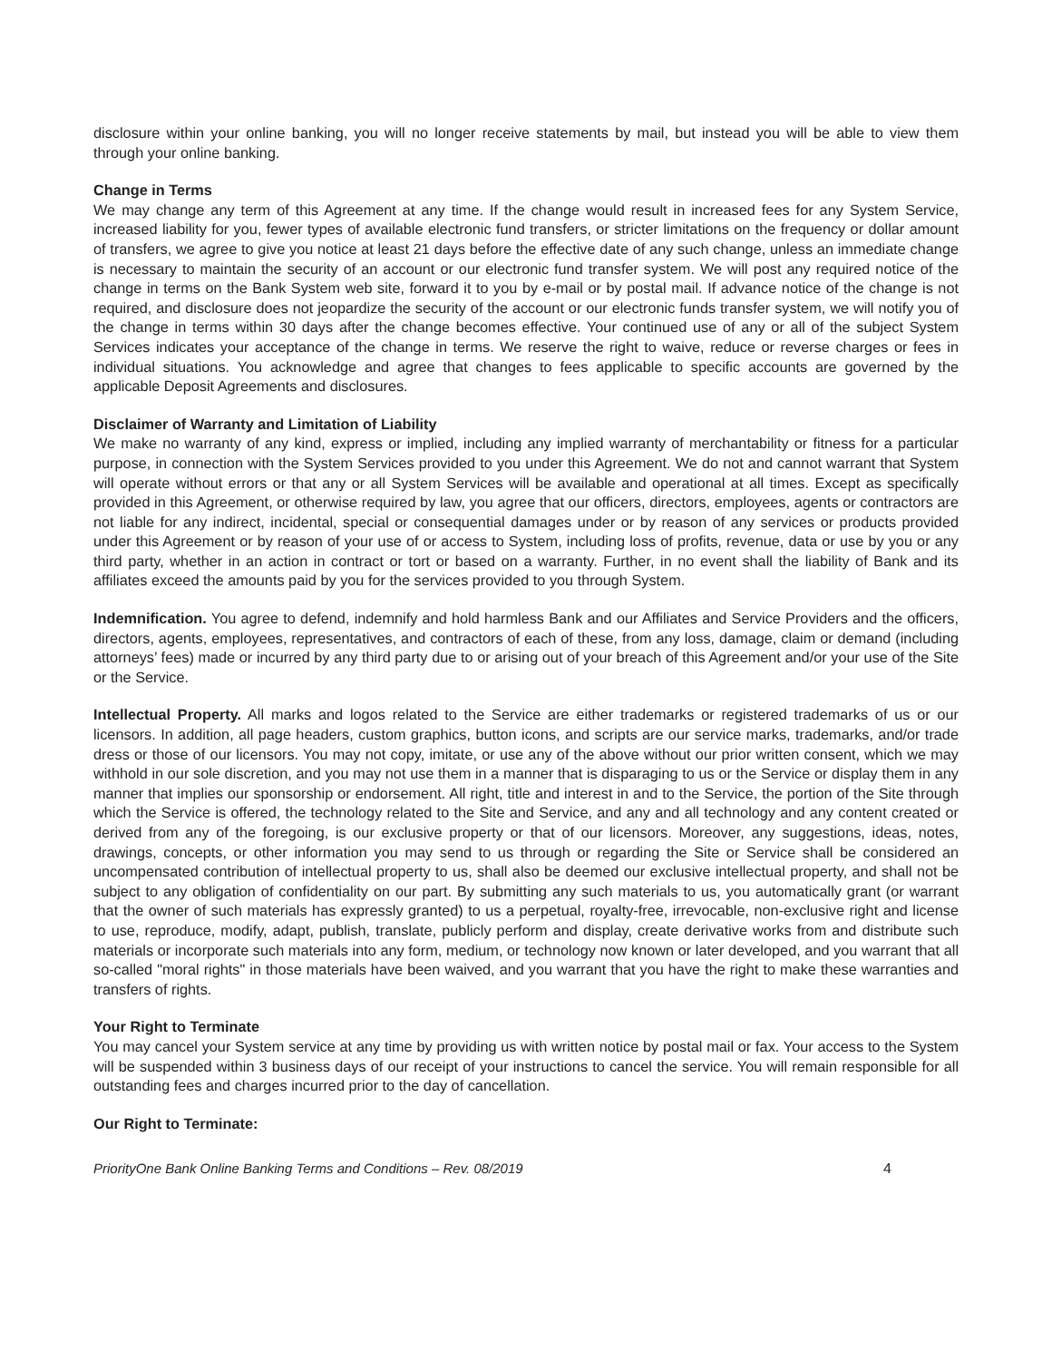disclosure within your online banking, you will no longer receive statements by mail, but instead you will be able to view them through your online banking.
Change in Terms
We may change any term of this Agreement at any time. If the change would result in increased fees for any System Service, increased liability for you, fewer types of available electronic fund transfers, or stricter limitations on the frequency or dollar amount of transfers, we agree to give you notice at least 21 days before the effective date of any such change, unless an immediate change is necessary to maintain the security of an account or our electronic fund transfer system. We will post any required notice of the change in terms on the Bank System web site, forward it to you by e-mail or by postal mail. If advance notice of the change is not required, and disclosure does not jeopardize the security of the account or our electronic funds transfer system, we will notify you of the change in terms within 30 days after the change becomes effective. Your continued use of any or all of the subject System Services indicates your acceptance of the change in terms. We reserve the right to waive, reduce or reverse charges or fees in individual situations. You acknowledge and agree that changes to fees applicable to specific accounts are governed by the applicable Deposit Agreements and disclosures.
Disclaimer of Warranty and Limitation of Liability
We make no warranty of any kind, express or implied, including any implied warranty of merchantability or fitness for a particular purpose, in connection with the System Services provided to you under this Agreement. We do not and cannot warrant that System will operate without errors or that any or all System Services will be available and operational at all times. Except as specifically provided in this Agreement, or otherwise required by law, you agree that our officers, directors, employees, agents or contractors are not liable for any indirect, incidental, special or consequential damages under or by reason of any services or products provided under this Agreement or by reason of your use of or access to System, including loss of profits, revenue, data or use by you or any third party, whether in an action in contract or tort or based on a warranty. Further, in no event shall the liability of Bank and its affiliates exceed the amounts paid by you for the services provided to you through System.
Indemnification. You agree to defend, indemnify and hold harmless Bank and our Affiliates and Service Providers and the officers, directors, agents, employees, representatives, and contractors of each of these, from any loss, damage, claim or demand (including attorneys’ fees) made or incurred by any third party due to or arising out of your breach of this Agreement and/or your use of the Site or the Service.
Intellectual Property. All marks and logos related to the Service are either trademarks or registered trademarks of us or our licensors. In addition, all page headers, custom graphics, button icons, and scripts are our service marks, trademarks, and/or trade dress or those of our licensors. You may not copy, imitate, or use any of the above without our prior written consent, which we may withhold in our sole discretion, and you may not use them in a manner that is disparaging to us or the Service or display them in any manner that implies our sponsorship or endorsement. All right, title and interest in and to the Service, the portion of the Site through which the Service is offered, the technology related to the Site and Service, and any and all technology and any content created or derived from any of the foregoing, is our exclusive property or that of our licensors. Moreover, any suggestions, ideas, notes, drawings, concepts, or other information you may send to us through or regarding the Site or Service shall be considered an uncompensated contribution of intellectual property to us, shall also be deemed our exclusive intellectual property, and shall not be subject to any obligation of confidentiality on our part. By submitting any such materials to us, you automatically grant (or warrant that the owner of such materials has expressly granted) to us a perpetual, royalty-free, irrevocable, non-exclusive right and license to use, reproduce, modify, adapt, publish, translate, publicly perform and display, create derivative works from and distribute such materials or incorporate such materials into any form, medium, or technology now known or later developed, and you warrant that all so-called "moral rights" in those materials have been waived, and you warrant that you have the right to make these warranties and transfers of rights.
Your Right to Terminate
You may cancel your System service at any time by providing us with written notice by postal mail or fax. Your access to the System will be suspended within 3 business days of our receipt of your instructions to cancel the service. You will remain responsible for all outstanding fees and charges incurred prior to the day of cancellation.
Our Right to Terminate:
PriorityOne Bank Online Banking Terms and Conditions – Rev. 08/2019 4